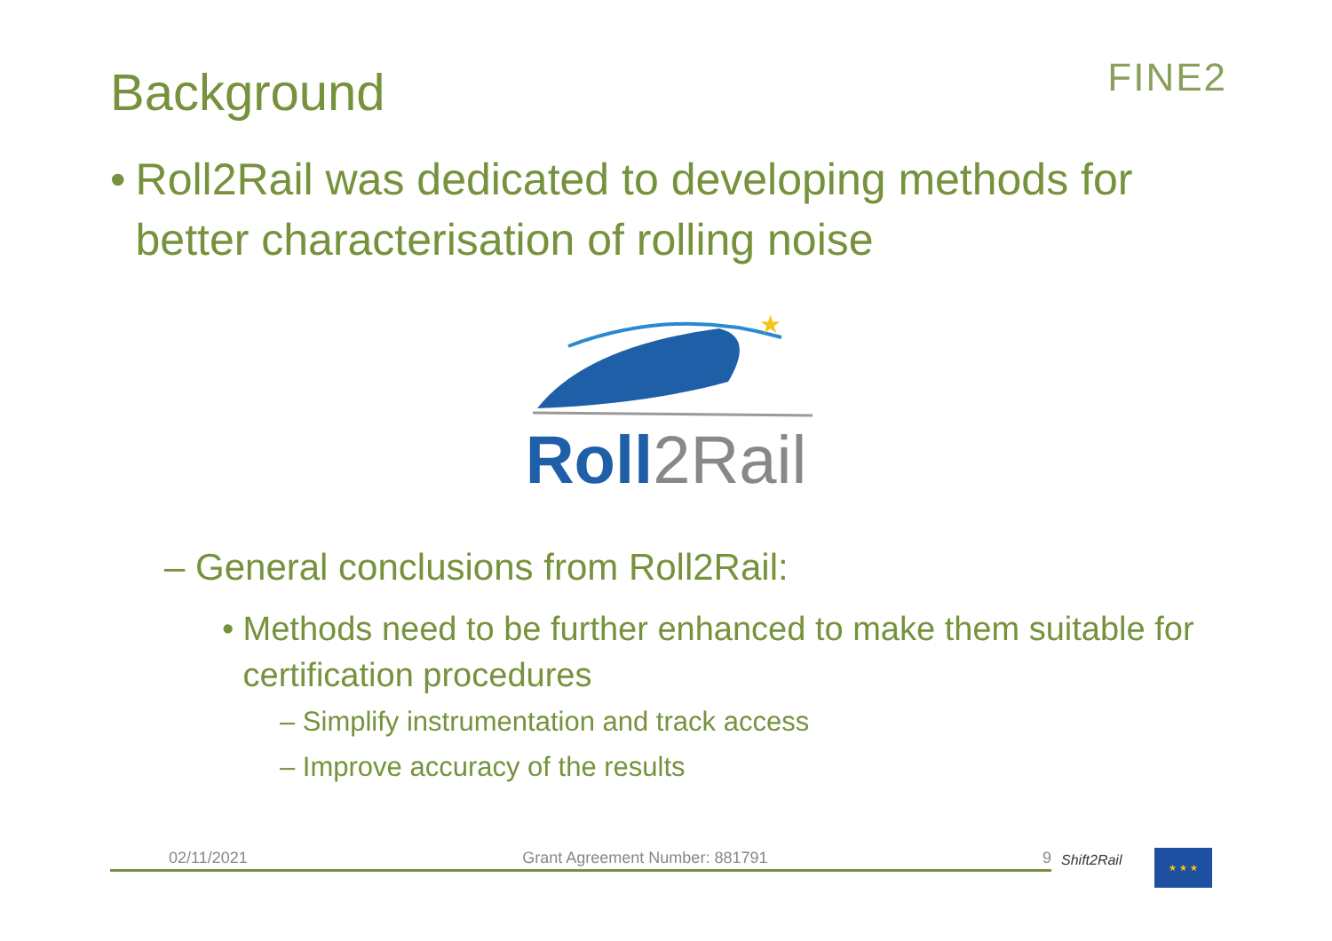Background FINE2
• Roll2Rail was dedicated to developing methods for better characterisation of rolling noise
★
Roll2Rail
– General conclusions from Roll2Rail:
• Methods need to be further enhanced to make them suitable for certification procedures
– Simplify instrumentation and track access
– Improve accuracy of the results
02/11/2021 Grant Agreement Number: 881791 9 Shift2Rail ★ ★ ★